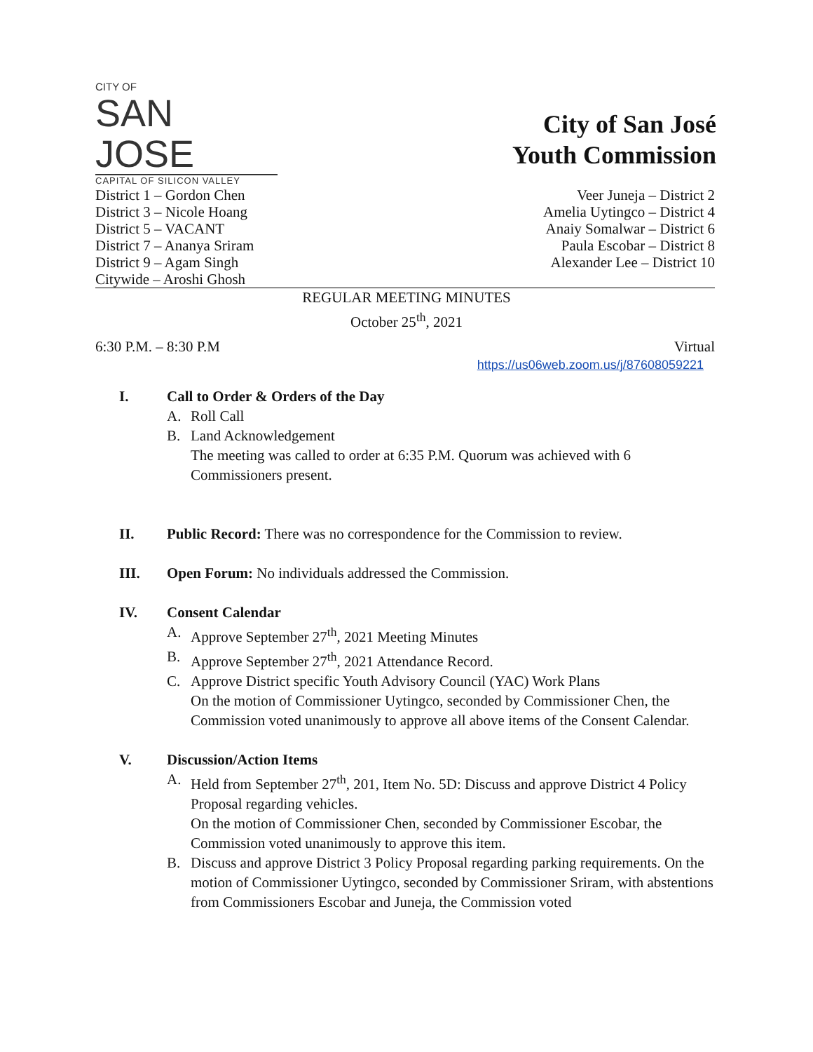CITY OF
SAN JOSE
CAPITAL OF SILICON VALLEY
City of San José
Youth Commission
District 1 – Gordon Chen
District 3 – Nicole Hoang
District 5 – VACANT
District 7 – Ananya Sriram
District 9 – Agam Singh
Citywide – Aroshi Ghosh
Veer Juneja – District 2
Amelia Uytingco – District 4
Anaiy Somalwar – District 6
Paula Escobar – District 8
Alexander Lee – District 10
REGULAR MEETING MINUTES
October 25<sup>th</sup>, 2021
6:30 P.M. – 8:30 P.M Virtual
https://us06web.zoom.us/j/87608059221
I. Call to Order & Orders of the Day
A. Roll Call
B. Land Acknowledgement
The meeting was called to order at 6:35 P.M. Quorum was achieved with 6 Commissioners present.
II. Public Record: There was no correspondence for the Commission to review.
III. Open Forum: No individuals addressed the Commission.
IV. Consent Calendar
A. Approve September 27<sup>th</sup>, 2021 Meeting Minutes
B. Approve September 27<sup>th</sup>, 2021 Attendance Record.
C. Approve District specific Youth Advisory Council (YAC) Work Plans
On the motion of Commissioner Uytingco, seconded by Commissioner Chen, the Commission voted unanimously to approve all above items of the Consent Calendar.
V. Discussion/Action Items
A. Held from September 27<sup>th</sup>, 201, Item No. 5D: Discuss and approve District 4 Policy Proposal regarding vehicles.
On the motion of Commissioner Chen, seconded by Commissioner Escobar, the Commission voted unanimously to approve this item.
B. Discuss and approve District 3 Policy Proposal regarding parking requirements. On the motion of Commissioner Uytingco, seconded by Commissioner Sriram, with abstentions from Commissioners Escobar and Juneja, the Commission voted